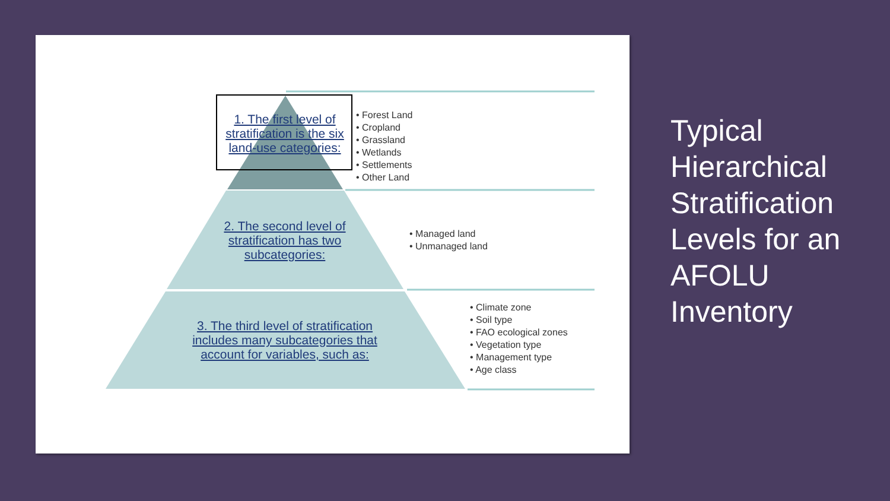1. The first level of stratification is the six land-use categories:
• Forest Land
• Cropland
• Grassland
• Wetlands
• Settlements
• Other Land
2. The second level of stratification has two subcategories:
• Managed land
• Unmanaged land
3. The third level of stratification includes many subcategories that account for variables, such as:
• Climate zone
• Soil type
• FAO ecological zones
• Vegetation type
• Management type
• Age class
Typical Hierarchical Stratification Levels for an AFOLU Inventory